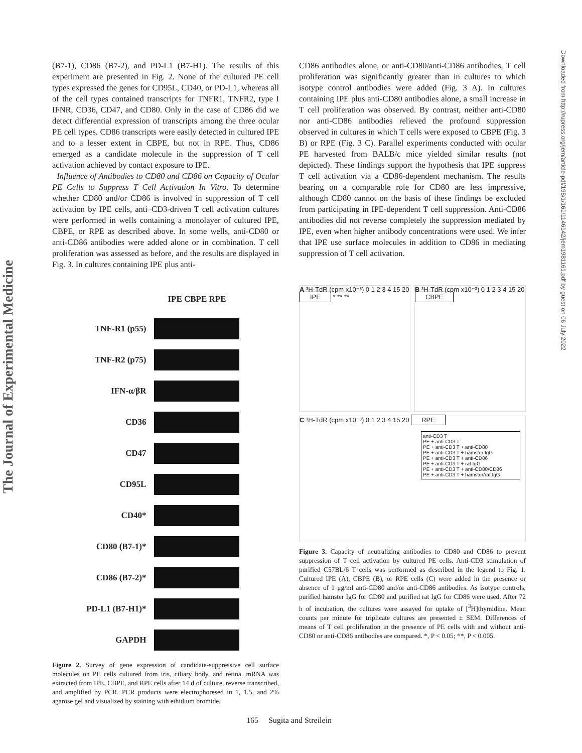The Journal of Experimental Medicine
Downloaded from http://rupress.org/jem/article-pdf/198/1/161/1146142/jem1981161.pdf by guest on 06 July 2022
(B7-1), CD86 (B7-2), and PD-L1 (B7-H1). The results of this experiment are presented in Fig. 2. None of the cultured PE cell types expressed the genes for CD95L, CD40, or PD-L1, whereas all of the cell types contained transcripts for TNFR1, TNFR2, type I IFNR, CD36, CD47, and CD80. Only in the case of CD86 did we detect differential expression of transcripts among the three ocular PE cell types. CD86 transcripts were easily detected in cultured IPE and to a lesser extent in CBPE, but not in RPE. Thus, CD86 emerged as a candidate molecule in the suppression of T cell activation achieved by contact exposure to IPE.
Influence of Antibodies to CD80 and CD86 on Capacity of Ocular PE Cells to Suppress T Cell Activation In Vitro. To determine whether CD80 and/or CD86 is involved in suppression of T cell activation by IPE cells, anti–CD3-driven T cell activation cultures were performed in wells containing a monolayer of cultured IPE, CBPE, or RPE as described above. In some wells, anti-CD80 or anti-CD86 antibodies were added alone or in combination. T cell proliferation was assessed as before, and the results are displayed in Fig. 3. In cultures containing IPE plus anti-
CD86 antibodies alone, or anti-CD80/anti-CD86 antibodies, T cell proliferation was significantly greater than in cultures to which isotype control antibodies were added (Fig. 3 A). In cultures containing IPE plus anti-CD80 antibodies alone, a small increase in T cell proliferation was observed. By contrast, neither anti-CD80 nor anti-CD86 antibodies relieved the profound suppression observed in cultures in which T cells were exposed to CBPE (Fig. 3 B) or RPE (Fig. 3 C). Parallel experiments conducted with ocular PE harvested from BALB/c mice yielded similar results (not depicted). These findings support the hypothesis that IPE suppress T cell activation via a CD86-dependent mechanism. The results bearing on a comparable role for CD80 are less impressive, although CD80 cannot on the basis of these findings be excluded from participating in IPE-dependent T cell suppression. Anti-CD86 antibodies did not reverse completely the suppression mediated by IPE, even when higher antibody concentrations were used. We infer that IPE use surface molecules in addition to CD86 in mediating suppression of T cell activation.
| | IPE CBPE RPE |
| TNF-R1 (p55) | |
| TNF-R2 (p75) | |
| IFN-α/βR | |
| CD36 | |
| CD47 | |
| CD95L | |
| CD40* | |
| CD80 (B7-1)* | |
| CD86 (B7-2)* | |
| PD-L1 (B7-H1)* | |
| GAPDH | |
Figure 2. Survey of gene expression of candidate-suppressive cell surface molecules on PE cells cultured from iris, ciliary body, and retina. mRNA was extracted from IPE, CBPE, and RPE cells after 14 d of culture, reverse transcribed, and amplified by PCR. PCR products were electrophoresed in 1, 1.5, and 2% agarose gel and visualized by staining with ethidium bromide.
A ³H-TdR (cpm x10⁻³) 0 1 2 3 4 15 20 IPE * ** **
B ³H-TdR (cpm x10⁻³) 0 1 2 3 4 15 20 CBPE
C ³H-TdR (cpm x10⁻³) 0 1 2 3 4 15 20 RPE
anti-CD3 T
PE + anti-CD3 T
PE + anti-CD3 T + anti-CD80
PE + anti-CD3 T + hamster IgG
PE + anti-CD3 T + anti-CD86
PE + anti-CD3 T + rat IgG
PE + anti-CD3 T + anti-CD80/CD86
PE + anti-CD3 T + hamster/rat IgG
Figure 3. Capacity of neutralizing antibodies to CD80 and CD86 to prevent suppression of T cell activation by cultured PE cells. Anti-CD3 stimulation of purified C57BL/6 T cells was performed as described in the legend to Fig. 1. Cultured IPE (A), CBPE (B), or RPE cells (C) were added in the presence or absence of 1 μg/ml anti-CD80 and/or anti-CD86 antibodies. As isotype controls, purified hamster IgG for CD80 and purified rat IgG for CD86 were used. After 72 h of incubation, the cultures were assayed for uptake of [<sup>3</sup>H]thymidine. Mean counts per minute for triplicate cultures are presented ± SEM. Differences of means of T cell proliferation in the presence of PE cells with and without anti-CD80 or anti-CD86 antibodies are compared. *, P < 0.05; **, P < 0.005.
165 Sugita and Streilein